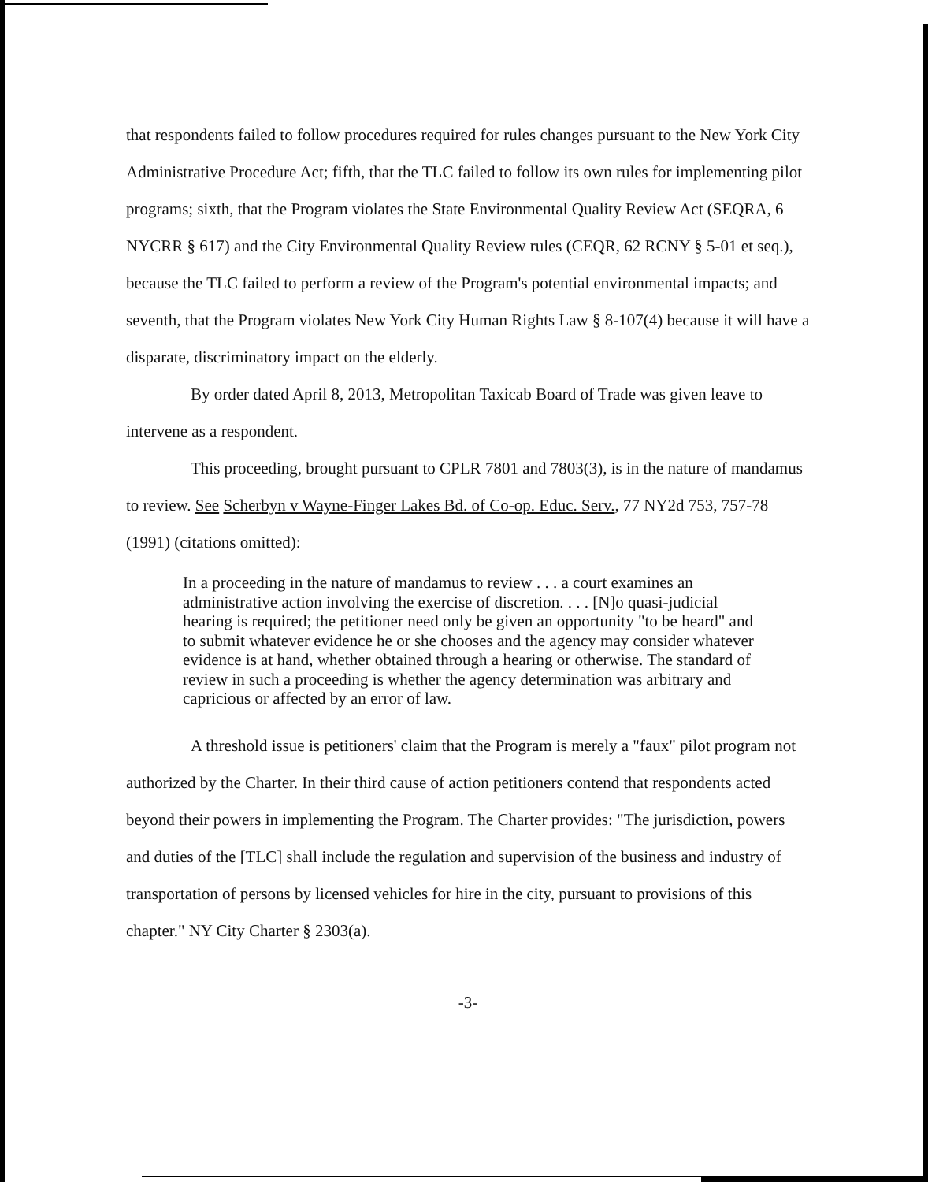that respondents failed to follow procedures required for rules changes pursuant to the New York City Administrative Procedure Act; fifth, that the TLC failed to follow its own rules for implementing pilot programs; sixth, that the Program violates the State Environmental Quality Review Act (SEQRA, 6 NYCRR § 617) and the City Environmental Quality Review rules (CEQR, 62 RCNY § 5-01 et seq.), because the TLC failed to perform a review of the Program's potential environmental impacts; and seventh, that the Program violates New York City Human Rights Law § 8-107(4) because it will have a disparate, discriminatory impact on the elderly.
By order dated April 8, 2013, Metropolitan Taxicab Board of Trade was given leave to intervene as a respondent.
This proceeding, brought pursuant to CPLR 7801 and 7803(3), is in the nature of mandamus to review. See Scherbyn v Wayne-Finger Lakes Bd. of Co-op. Educ. Serv., 77 NY2d 753, 757-78 (1991) (citations omitted):
In a proceeding in the nature of mandamus to review . . . a court examines an administrative action involving the exercise of discretion. . . . [N]o quasi-judicial hearing is required; the petitioner need only be given an opportunity "to be heard" and to submit whatever evidence he or she chooses and the agency may consider whatever evidence is at hand, whether obtained through a hearing or otherwise. The standard of review in such a proceeding is whether the agency determination was arbitrary and capricious or affected by an error of law.
A threshold issue is petitioners' claim that the Program is merely a "faux" pilot program not authorized by the Charter. In their third cause of action petitioners contend that respondents acted beyond their powers in implementing the Program. The Charter provides: "The jurisdiction, powers and duties of the [TLC] shall include the regulation and supervision of the business and industry of transportation of persons by licensed vehicles for hire in the city, pursuant to provisions of this chapter." NY City Charter § 2303(a).
-3-